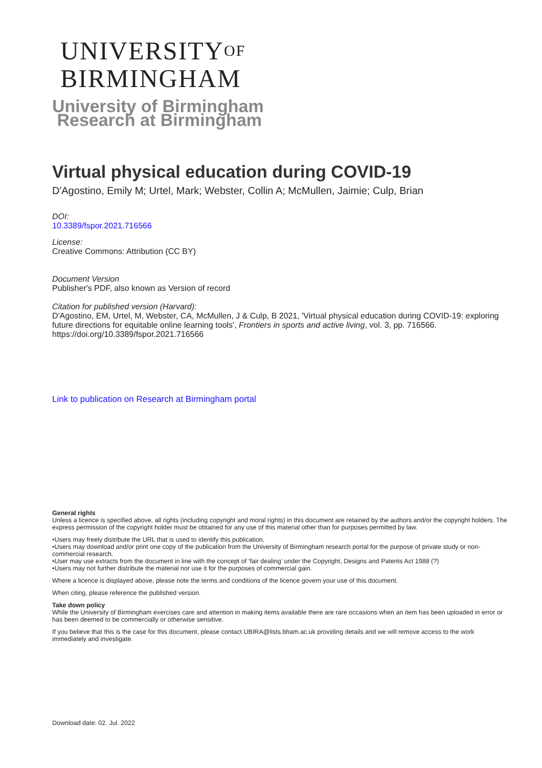UNIVERSITYOF
BIRMINGHAM
University of Birmingham
Research at Birmingham
Virtual physical education during COVID-19
D'Agostino, Emily M; Urtel, Mark; Webster, Collin A; McMullen, Jaimie; Culp, Brian
DOI:
10.3389/fspor.2021.716566
License:
Creative Commons: Attribution (CC BY)
Document Version
Publisher's PDF, also known as Version of record
Citation for published version (Harvard):
D'Agostino, EM, Urtel, M, Webster, CA, McMullen, J & Culp, B 2021, 'Virtual physical education during COVID-19: exploring future directions for equitable online learning tools', Frontiers in sports and active living, vol. 3, pp. 716566. https://doi.org/10.3389/fspor.2021.716566
Link to publication on Research at Birmingham portal
General rights
Unless a licence is specified above, all rights (including copyright and moral rights) in this document are retained by the authors and/or the copyright holders. The express permission of the copyright holder must be obtained for any use of this material other than for purposes permitted by law.
•Users may freely distribute the URL that is used to identify this publication.
•Users may download and/or print one copy of the publication from the University of Birmingham research portal for the purpose of private study or non-commercial research.
•User may use extracts from the document in line with the concept of ‘fair dealing’ under the Copyright, Designs and Patents Act 1988 (?)
•Users may not further distribute the material nor use it for the purposes of commercial gain.
Where a licence is displayed above, please note the terms and conditions of the licence govern your use of this document.
When citing, please reference the published version.
Take down policy
While the University of Birmingham exercises care and attention in making items available there are rare occasions when an item has been uploaded in error or has been deemed to be commercially or otherwise sensitive.
If you believe that this is the case for this document, please contact UBIRA@lists.bham.ac.uk providing details and we will remove access to the work immediately and investigate.
Download date: 02. Jul. 2022